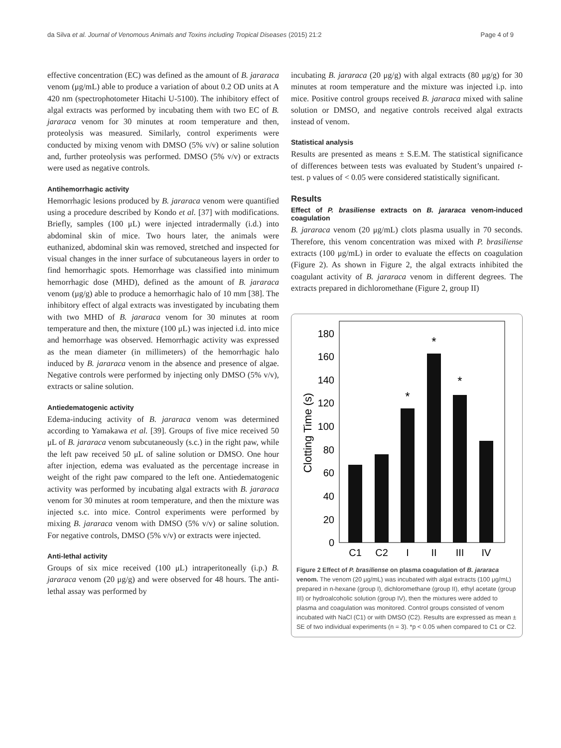da Silva et al. Journal of Venomous Animals and Toxins including Tropical Diseases (2015) 21:2 Page 4 of 9
effective concentration (EC) was defined as the amount of B. jararaca venom (μg/mL) able to produce a variation of about 0.2 OD units at A 420 nm (spectrophotometer Hitachi U-5100). The inhibitory effect of algal extracts was performed by incubating them with two EC of B. jararaca venom for 30 minutes at room temperature and then, proteolysis was measured. Similarly, control experiments were conducted by mixing venom with DMSO (5% v/v) or saline solution and, further proteolysis was performed. DMSO (5% v/v) or extracts were used as negative controls.
Antihemorrhagic activity
Hemorrhagic lesions produced by B. jararaca venom were quantified using a procedure described by Kondo et al. [37] with modifications. Briefly, samples (100 μL) were injected intradermally (i.d.) into abdominal skin of mice. Two hours later, the animals were euthanized, abdominal skin was removed, stretched and inspected for visual changes in the inner surface of subcutaneous layers in order to find hemorrhagic spots. Hemorrhage was classified into minimum hemorrhagic dose (MHD), defined as the amount of B. jararaca venom (μg/g) able to produce a hemorrhagic halo of 10 mm [38]. The inhibitory effect of algal extracts was investigated by incubating them with two MHD of B. jararaca venom for 30 minutes at room temperature and then, the mixture (100 μL) was injected i.d. into mice and hemorrhage was observed. Hemorrhagic activity was expressed as the mean diameter (in millimeters) of the hemorrhagic halo induced by B. jararaca venom in the absence and presence of algae. Negative controls were performed by injecting only DMSO (5% v/v), extracts or saline solution.
Antiedematogenic activity
Edema-inducing activity of B. jararaca venom was determined according to Yamakawa et al. [39]. Groups of five mice received 50 μL of B. jararaca venom subcutaneously (s.c.) in the right paw, while the left paw received 50 μL of saline solution or DMSO. One hour after injection, edema was evaluated as the percentage increase in weight of the right paw compared to the left one. Antiedematogenic activity was performed by incubating algal extracts with B. jararaca venom for 30 minutes at room temperature, and then the mixture was injected s.c. into mice. Control experiments were performed by mixing B. jararaca venom with DMSO (5% v/v) or saline solution. For negative controls, DMSO (5% v/v) or extracts were injected.
Anti-lethal activity
Groups of six mice received (100 μL) intraperitoneally (i.p.) B. jararaca venom (20 μg/g) and were observed for 48 hours. The anti-lethal assay was performed by
incubating B. jararaca (20 μg/g) with algal extracts (80 μg/g) for 30 minutes at room temperature and the mixture was injected i.p. into mice. Positive control groups received B. jararaca mixed with saline solution or DMSO, and negative controls received algal extracts instead of venom.
Statistical analysis
Results are presented as means ± S.E.M. The statistical significance of differences between tests was evaluated by Student’s unpaired t-test. p values of < 0.05 were considered statistically significant.
Results
Effect of P. brasiliense extracts on B. jararaca venom-induced coagulation
B. jararaca venom (20 μg/mL) clots plasma usually in 70 seconds. Therefore, this venom concentration was mixed with P. brasiliense extracts (100 μg/mL) in order to evaluate the effects on coagulation (Figure 2). As shown in Figure 2, the algal extracts inhibited the coagulant activity of B. jararaca venom in different degrees. The extracts prepared in dichloromethane (Figure 2, group II)
0
20
40
60
80
100
120
140
160
180
Clotting Time (s)
*
*
*
C1
C2
I
II
III
IV
Figure 2 Effect of P. brasiliense on plasma coagulation of B. jararaca venom. The venom (20 μg/mL) was incubated with algal extracts (100 μg/mL) prepared in n-hexane (group I), dichloromethane (group II), ethyl acetate (group III) or hydroalcoholic solution (group IV), then the mixtures were added to plasma and coagulation was monitored. Control groups consisted of venom incubated with NaCl (C1) or with DMSO (C2). Results are expressed as mean ± SE of two individual experiments (n = 3). *p < 0.05 when compared to C1 or C2.